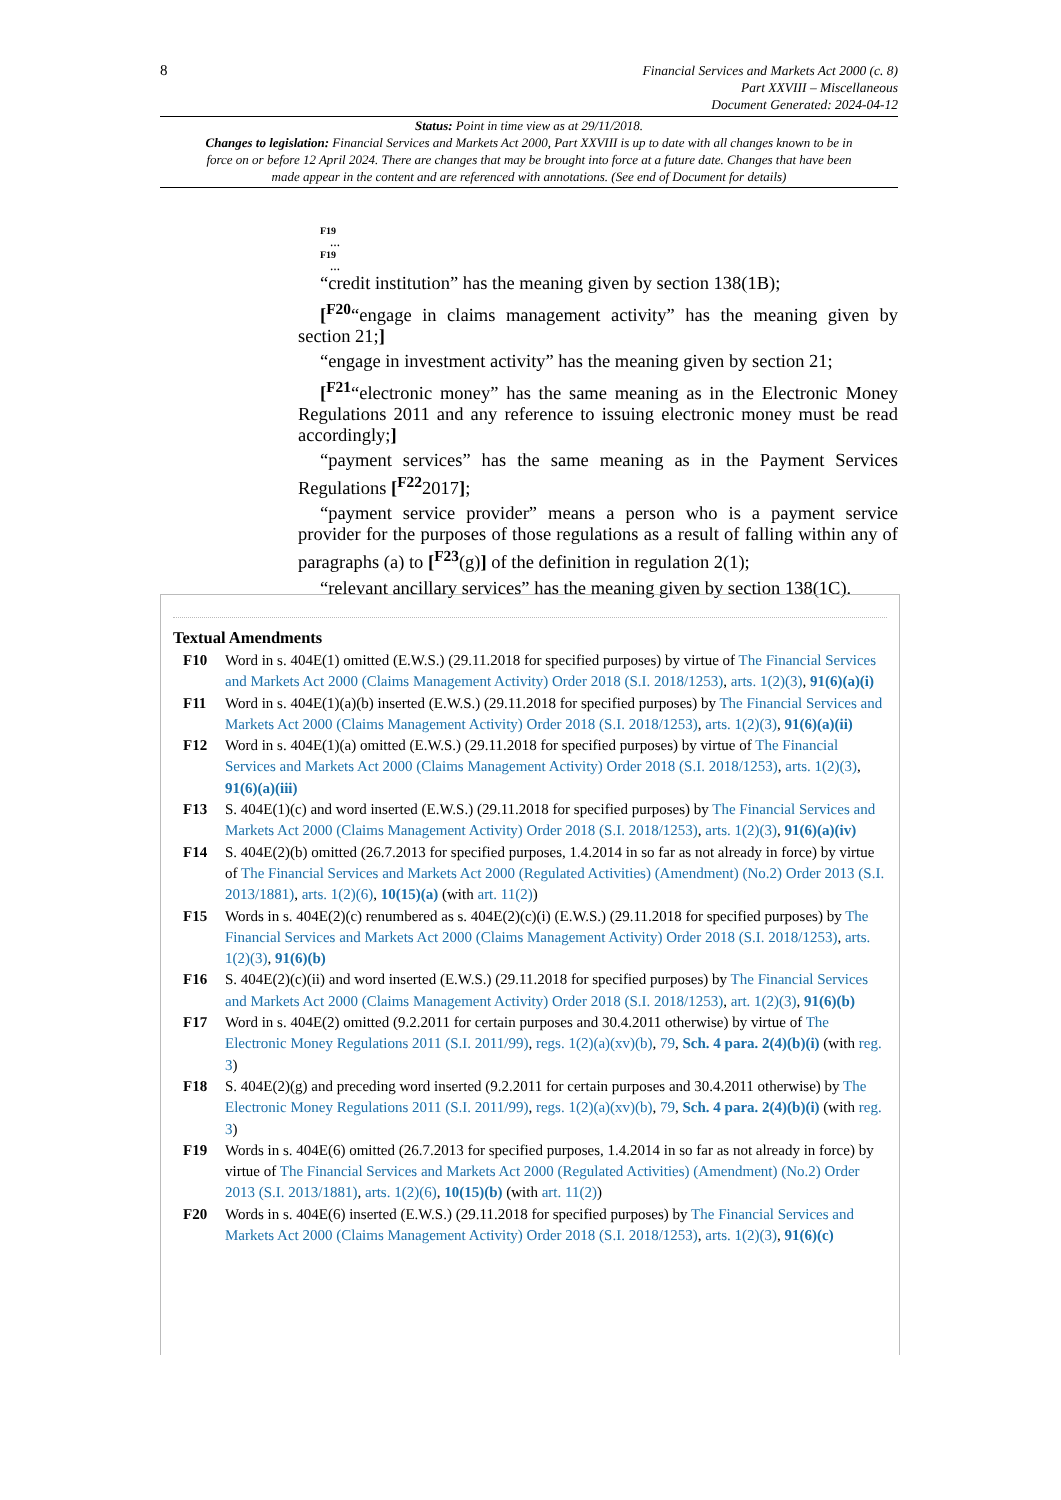8
Financial Services and Markets Act 2000 (c. 8)
Part XXVIII – Miscellaneous
Document Generated: 2024-04-12
Status: Point in time view as at 29/11/2018.
Changes to legislation: Financial Services and Markets Act 2000, Part XXVIII is up to date with all changes known to be in force on or before 12 April 2024. There are changes that may be brought into force at a future date. Changes that have been made appear in the content and are referenced with annotations. (See end of Document for details)
F19
…
F19
…
“credit institution” has the meaning given by section 138(1B);
[<sup>F20</sup>“engage in claims management activity” has the meaning given by section 21;]
“engage in investment activity” has the meaning given by section 21;
[<sup>F21</sup>“electronic money” has the same meaning as in the Electronic Money Regulations 2011 and any reference to issuing electronic money must be read accordingly;]
“payment services” has the same meaning as in the Payment Services Regulations [<sup>F22</sup>2017];
“payment service provider” means a person who is a payment service provider for the purposes of those regulations as a result of falling within any of paragraphs (a) to [<sup>F23</sup>(g)] of the definition in regulation 2(1);
“relevant ancillary services” has the meaning given by section 138(1C).
Textual Amendments
F10 Word in s. 404E(1) omitted (E.W.S.) (29.11.2018 for specified purposes) by virtue of The Financial Services and Markets Act 2000 (Claims Management Activity) Order 2018 (S.I. 2018/1253), arts. 1(2)(3), 91(6)(a)(i)
F11 Word in s. 404E(1)(a)(b) inserted (E.W.S.) (29.11.2018 for specified purposes) by The Financial Services and Markets Act 2000 (Claims Management Activity) Order 2018 (S.I. 2018/1253), arts. 1(2)(3), 91(6)(a)(ii)
F12 Word in s. 404E(1)(a) omitted (E.W.S.) (29.11.2018 for specified purposes) by virtue of The Financial Services and Markets Act 2000 (Claims Management Activity) Order 2018 (S.I. 2018/1253), arts. 1(2)(3), 91(6)(a)(iii)
F13 S. 404E(1)(c) and word inserted (E.W.S.) (29.11.2018 for specified purposes) by The Financial Services and Markets Act 2000 (Claims Management Activity) Order 2018 (S.I. 2018/1253), arts. 1(2)(3), 91(6)(a)(iv)
F14 S. 404E(2)(b) omitted (26.7.2013 for specified purposes, 1.4.2014 in so far as not already in force) by virtue of The Financial Services and Markets Act 2000 (Regulated Activities) (Amendment) (No.2) Order 2013 (S.I. 2013/1881), arts. 1(2)(6), 10(15)(a) (with art. 11(2))
F15 Words in s. 404E(2)(c) renumbered as s. 404E(2)(c)(i) (E.W.S.) (29.11.2018 for specified purposes) by The Financial Services and Markets Act 2000 (Claims Management Activity) Order 2018 (S.I. 2018/1253), arts. 1(2)(3), 91(6)(b)
F16 S. 404E(2)(c)(ii) and word inserted (E.W.S.) (29.11.2018 for specified purposes) by The Financial Services and Markets Act 2000 (Claims Management Activity) Order 2018 (S.I. 2018/1253), art. 1(2)(3), 91(6)(b)
F17 Word in s. 404E(2) omitted (9.2.2011 for certain purposes and 30.4.2011 otherwise) by virtue of The Electronic Money Regulations 2011 (S.I. 2011/99), regs. 1(2)(a)(xv)(b), 79, Sch. 4 para. 2(4)(b)(i) (with reg. 3)
F18 S. 404E(2)(g) and preceding word inserted (9.2.2011 for certain purposes and 30.4.2011 otherwise) by The Electronic Money Regulations 2011 (S.I. 2011/99), regs. 1(2)(a)(xv)(b), 79, Sch. 4 para. 2(4)(b)(i) (with reg. 3)
F19 Words in s. 404E(6) omitted (26.7.2013 for specified purposes, 1.4.2014 in so far as not already in force) by virtue of The Financial Services and Markets Act 2000 (Regulated Activities) (Amendment) (No.2) Order 2013 (S.I. 2013/1881), arts. 1(2)(6), 10(15)(b) (with art. 11(2))
F20 Words in s. 404E(6) inserted (E.W.S.) (29.11.2018 for specified purposes) by The Financial Services and Markets Act 2000 (Claims Management Activity) Order 2018 (S.I. 2018/1253), arts. 1(2)(3), 91(6)(c)